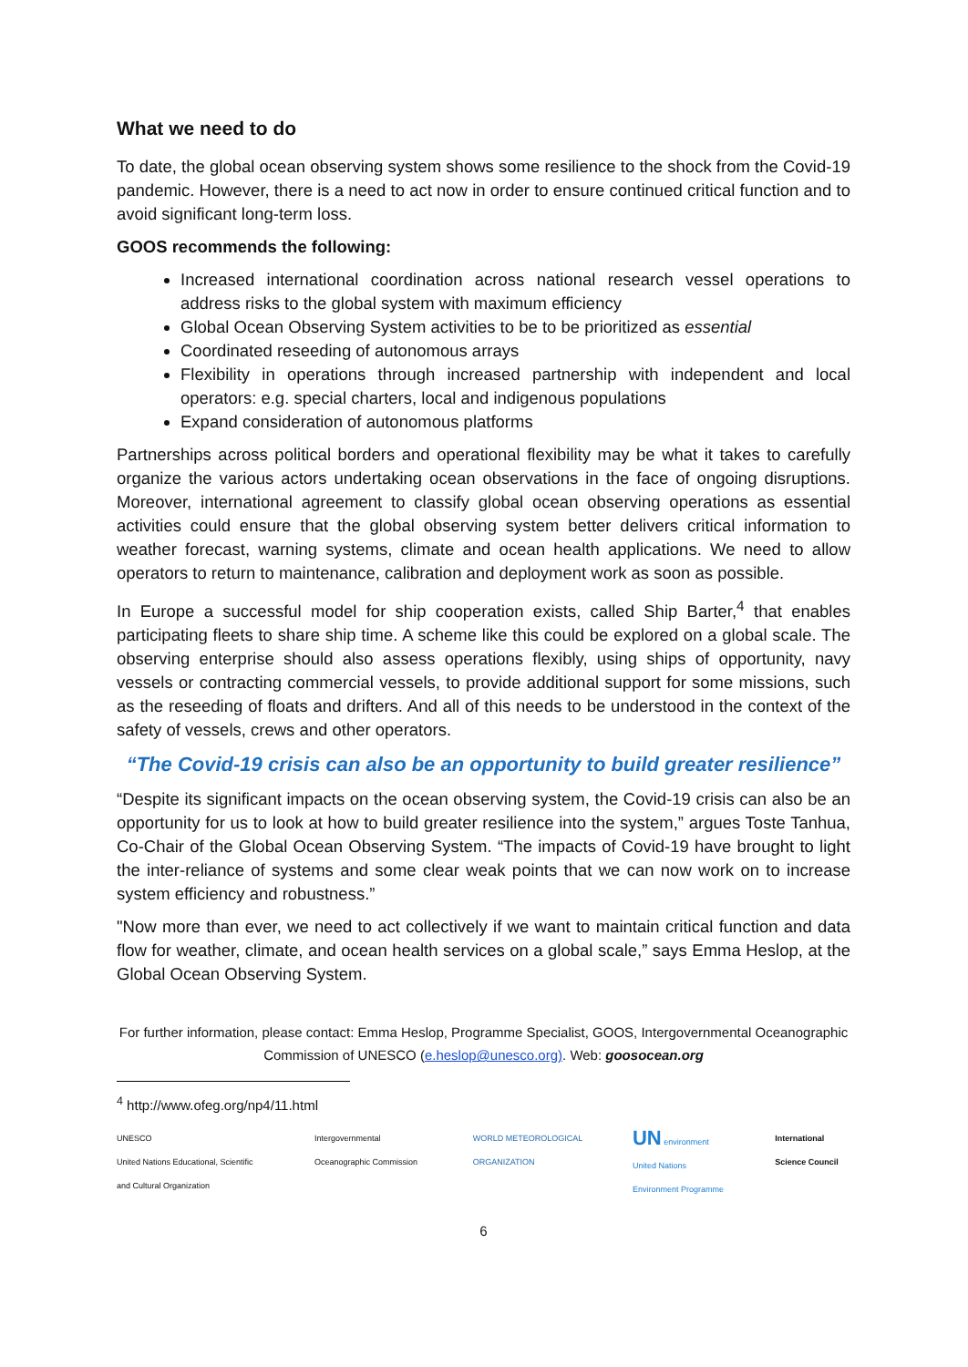What we need to do
To date, the global ocean observing system shows some resilience to the shock from the Covid-19 pandemic. However, there is a need to act now in order to ensure continued critical function and to avoid significant long-term loss.
GOOS recommends the following:
Increased international coordination across national research vessel operations to address risks to the global system with maximum efficiency
Global Ocean Observing System activities to be to be prioritized as essential
Coordinated reseeding of autonomous arrays
Flexibility in operations through increased partnership with independent and local operators: e.g. special charters, local and indigenous populations
Expand consideration of autonomous platforms
Partnerships across political borders and operational flexibility may be what it takes to carefully organize the various actors undertaking ocean observations in the face of ongoing disruptions. Moreover, international agreement to classify global ocean observing operations as essential activities could ensure that the global observing system better delivers critical information to weather forecast, warning systems, climate and ocean health applications. We need to allow operators to return to maintenance, calibration and deployment work as soon as possible.
In Europe a successful model for ship cooperation exists, called Ship Barter,<sup>4</sup> that enables participating fleets to share ship time. A scheme like this could be explored on a global scale. The observing enterprise should also assess operations flexibly, using ships of opportunity, navy vessels or contracting commercial vessels, to provide additional support for some missions, such as the reseeding of floats and drifters. And all of this needs to be understood in the context of the safety of vessels, crews and other operators.
“The Covid-19 crisis can also be an opportunity to build greater resilience”
“Despite its significant impacts on the ocean observing system, the Covid-19 crisis can also be an opportunity for us to look at how to build greater resilience into the system,” argues Toste Tanhua, Co-Chair of the Global Ocean Observing System. “The impacts of Covid-19 have brought to light the inter-reliance of systems and some clear weak points that we can now work on to increase system efficiency and robustness.”
"Now more than ever, we need to act collectively if we want to maintain critical function and data flow for weather, climate, and ocean health services on a global scale,” says Emma Heslop, at the Global Ocean Observing System.
For further information, please contact: Emma Heslop, Programme Specialist, GOOS, Intergovernmental Oceanographic Commission of UNESCO (e.heslop@unesco.org). Web: goosocean.org
<sup>4</sup> http://www.ofeg.org/np4/11.html
UNESCO
United Nations Educational, Scientific and Cultural Organization
Intergovernmental Oceanographic Commission
WORLD METEOROLOGICAL ORGANIZATION
UN environment
United Nations Environment Programme
International Science Council
6